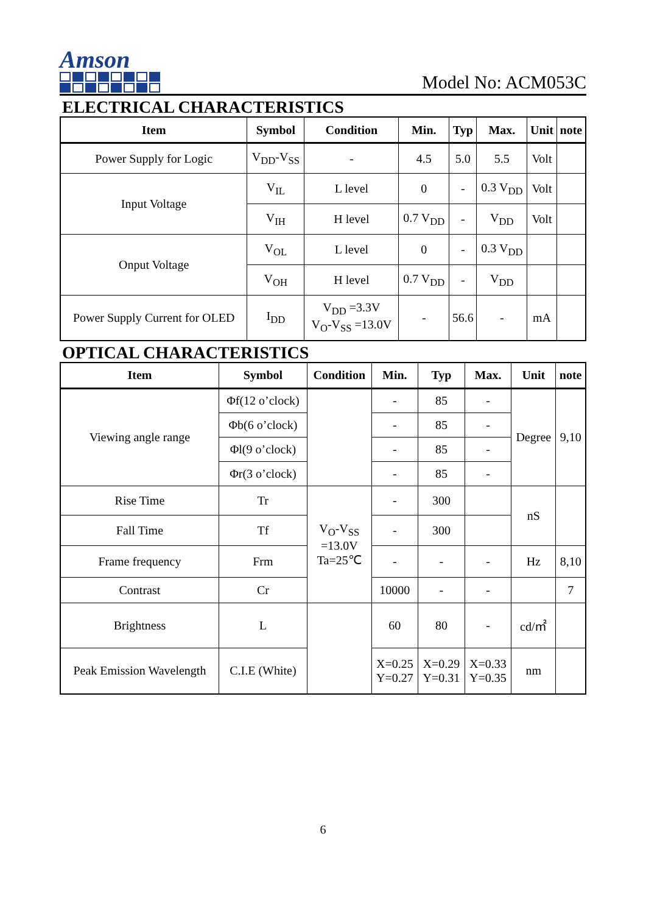Amson
Model No: ACM053C
ELECTRICAL CHARACTERISTICS
| Item | Symbol | Condition | Min. | Typ | Max. | Unit | note |
| --- | --- | --- | --- | --- | --- | --- | --- |
| Power Supply for Logic | V<sub>DD</sub>-V<sub>SS</sub> | - | 4.5 | 5.0 | 5.5 | Volt | |
| Input Voltage | V<sub>IL</sub> | L level | 0 | - | 0.3 V<sub>DD</sub> | Volt | |
| | V<sub>IH</sub> | H level | 0.7 V<sub>DD</sub> | - | V<sub>DD</sub> | Volt | |
| Onput Voltage | V<sub>OL</sub> | L level | 0 | - | 0.3 V<sub>DD</sub> | | |
| | V<sub>OH</sub> | H level | 0.7 V<sub>DD</sub> | - | V<sub>DD</sub> | | |
| Power Supply Current for OLED | I<sub>DD</sub> | V<sub>DD</sub> =3.3V V<sub>O</sub>-V<sub>SS</sub> =13.0V | - | 56.6 | - | mA | |
OPTICAL CHARACTERISTICS
| Item | Symbol | Condition | Min. | Typ | Max. | Unit | note |
| --- | --- | --- | --- | --- | --- | --- | --- |
| Viewing angle range | Φf(12 o’clock) | | - | 85 | - | Degree | 9,10 |
| | Φb(6 o’clock) | | - | 85 | - | | |
| | Φl(9 o’clock) | | - | 85 | - | | |
| | Φr(3 o’clock) | | - | 85 | - | | |
| Rise Time | Tr | V<sub>O</sub>-V<sub>SS</sub> =13.0V Ta=25℃ | - | 300 | | nS | |
| Fall Time | Tf | | - | 300 | | | |
| Frame frequency | Frm | | - | - | - | Hz | 8,10 |
| Contrast | Cr | | 10000 | - | - | | 7 |
| Brightness | L | | 60 | 80 | - | cd/㎡ | |
| Peak Emission Wavelength | C.I.E (White) | | X=0.25 Y=0.27 | X=0.29 Y=0.31 | X=0.33 Y=0.35 | nm | |
6